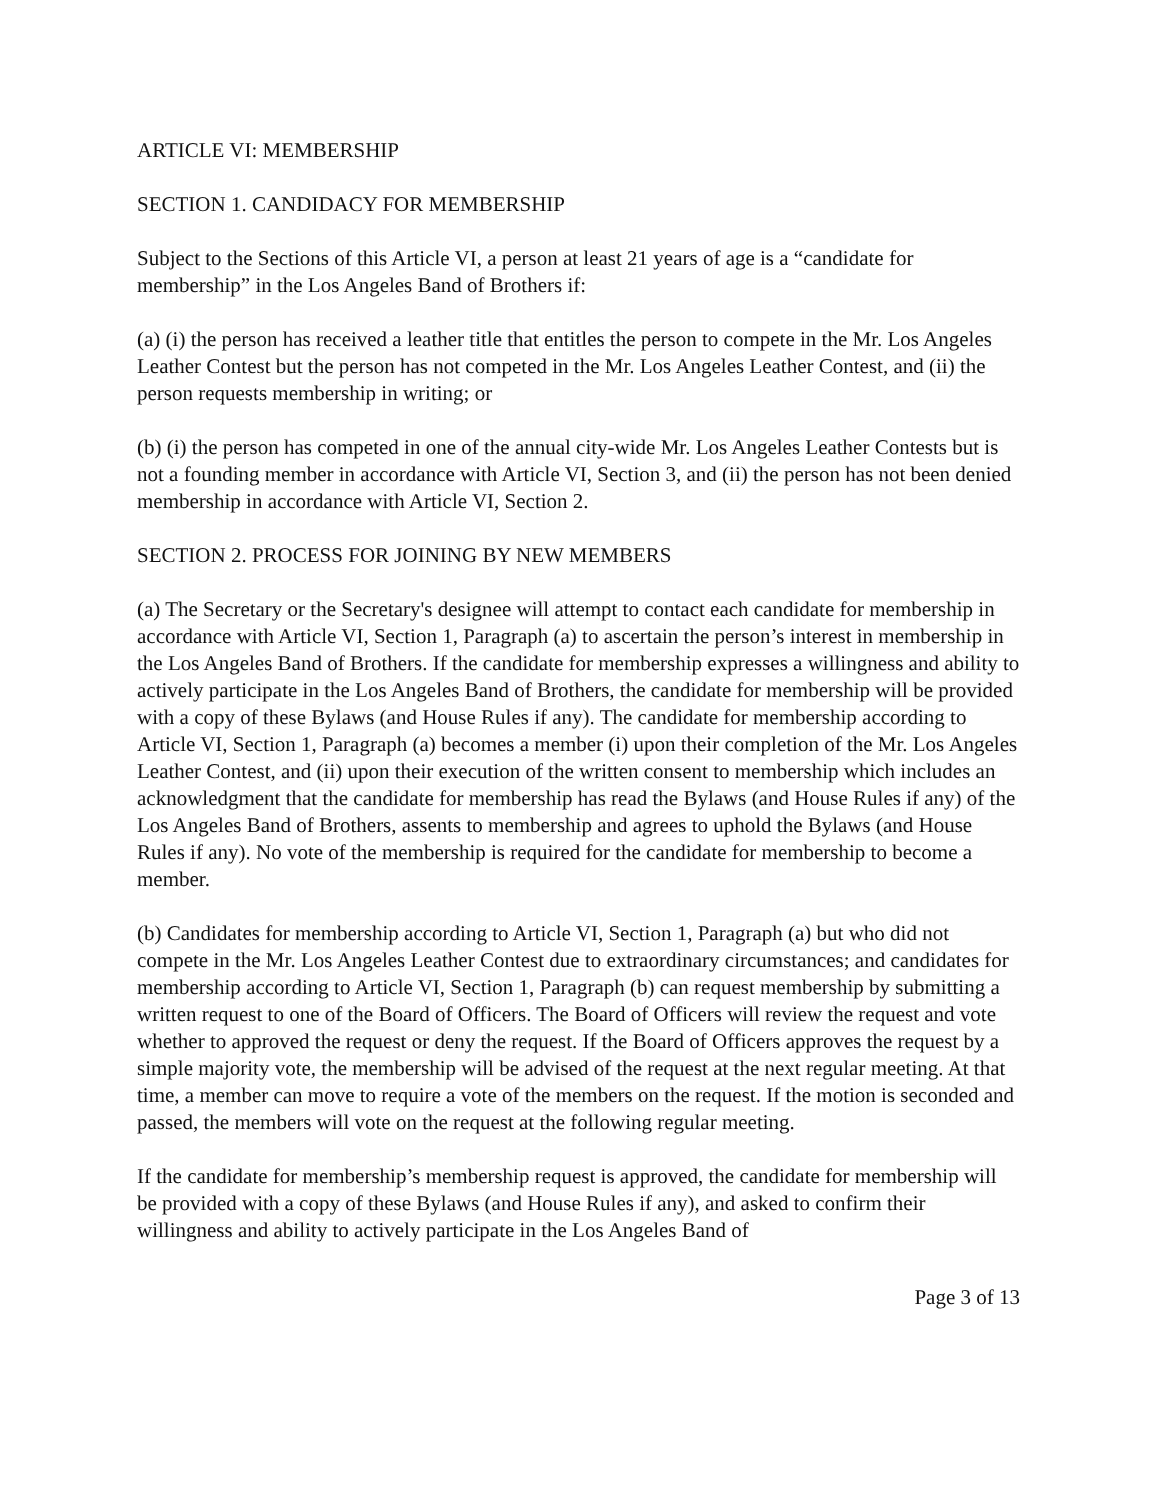ARTICLE VI: MEMBERSHIP
SECTION 1. CANDIDACY FOR MEMBERSHIP
Subject to the Sections of this Article VI, a person at least 21 years of age is a “candidate for membership” in the Los Angeles Band of Brothers if:
(a) (i) the person has received a leather title that entitles the person to compete in the Mr. Los Angeles Leather Contest but the person has not competed in the Mr. Los Angeles Leather Contest, and (ii) the person requests membership in writing; or
(b) (i) the person has competed in one of the annual city-wide Mr. Los Angeles Leather Contests but is not a founding member in accordance with Article VI, Section 3, and (ii) the person has not been denied membership in accordance with Article VI, Section 2.
SECTION 2. PROCESS FOR JOINING BY NEW MEMBERS
(a) The Secretary or the Secretary's designee will attempt to contact each candidate for membership in accordance with Article VI, Section 1, Paragraph (a) to ascertain the person’s interest in membership in the Los Angeles Band of Brothers. If the candidate for membership expresses a willingness and ability to actively participate in the Los Angeles Band of Brothers, the candidate for membership will be provided with a copy of these Bylaws (and House Rules if any). The candidate for membership according to Article VI, Section 1, Paragraph (a) becomes a member (i) upon their completion of the Mr. Los Angeles Leather Contest, and (ii) upon their execution of the written consent to membership which includes an acknowledgment that the candidate for membership has read the Bylaws (and House Rules if any) of the Los Angeles Band of Brothers, assents to membership and agrees to uphold the Bylaws (and House Rules if any). No vote of the membership is required for the candidate for membership to become a member.
(b) Candidates for membership according to Article VI, Section 1, Paragraph (a) but who did not compete in the Mr. Los Angeles Leather Contest due to extraordinary circumstances; and candidates for membership according to Article VI, Section 1, Paragraph (b) can request membership by submitting a written request to one of the Board of Officers. The Board of Officers will review the request and vote whether to approved the request or deny the request. If the Board of Officers approves the request by a simple majority vote, the membership will be advised of the request at the next regular meeting. At that time, a member can move to require a vote of the members on the request. If the motion is seconded and passed, the members will vote on the request at the following regular meeting.
If the candidate for membership’s membership request is approved, the candidate for membership will be provided with a copy of these Bylaws (and House Rules if any), and asked to confirm their willingness and ability to actively participate in the Los Angeles Band of
Page 3 of 13